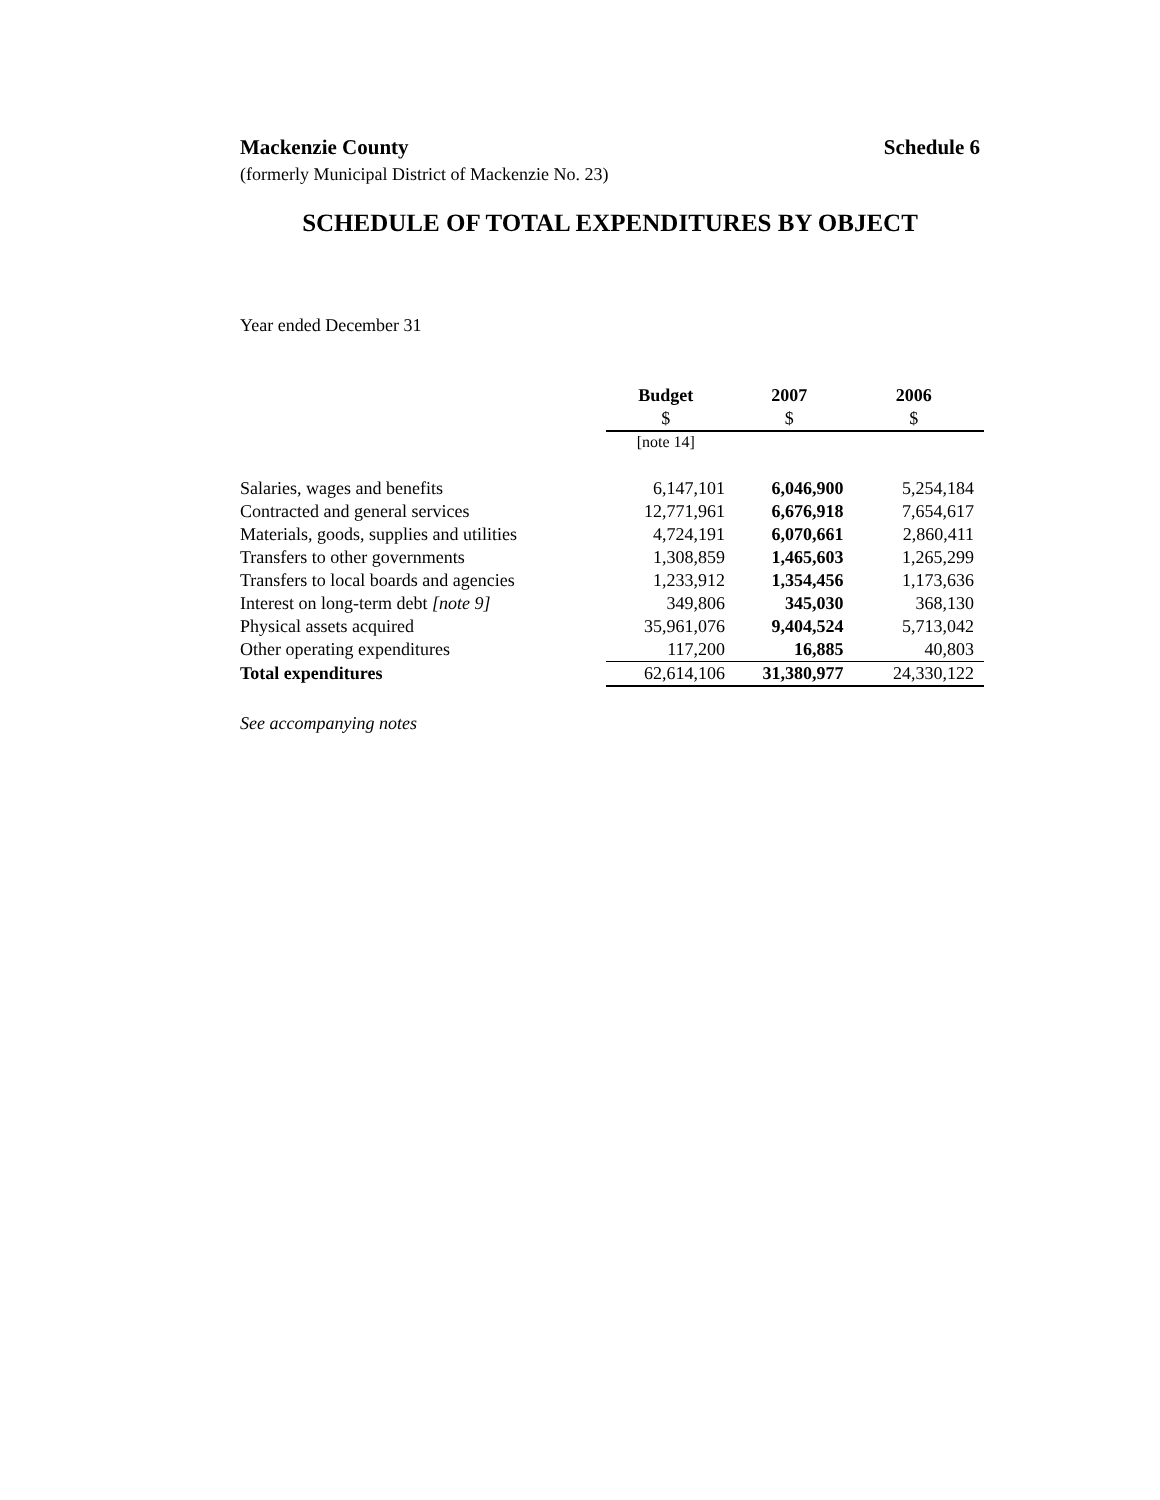Mackenzie County Schedule 6
(formerly Municipal District of Mackenzie No. 23)
SCHEDULE OF TOTAL EXPENDITURES BY OBJECT
Year ended December 31
| | Budget | 2007 | 2006 |
| | $ | $ | $ |
| | [note 14] | | |
| Salaries, wages and benefits | 6,147,101 | 6,046,900 | 5,254,184 |
| Contracted and general services | 12,771,961 | 6,676,918 | 7,654,617 |
| Materials, goods, supplies and utilities | 4,724,191 | 6,070,661 | 2,860,411 |
| Transfers to other governments | 1,308,859 | 1,465,603 | 1,265,299 |
| Transfers to local boards and agencies | 1,233,912 | 1,354,456 | 1,173,636 |
| Interest on long-term debt [note 9] | 349,806 | 345,030 | 368,130 |
| Physical assets acquired | 35,961,076 | 9,404,524 | 5,713,042 |
| Other operating expenditures | 117,200 | 16,885 | 40,803 |
| Total expenditures | 62,614,106 | 31,380,977 | 24,330,122 |
See accompanying notes